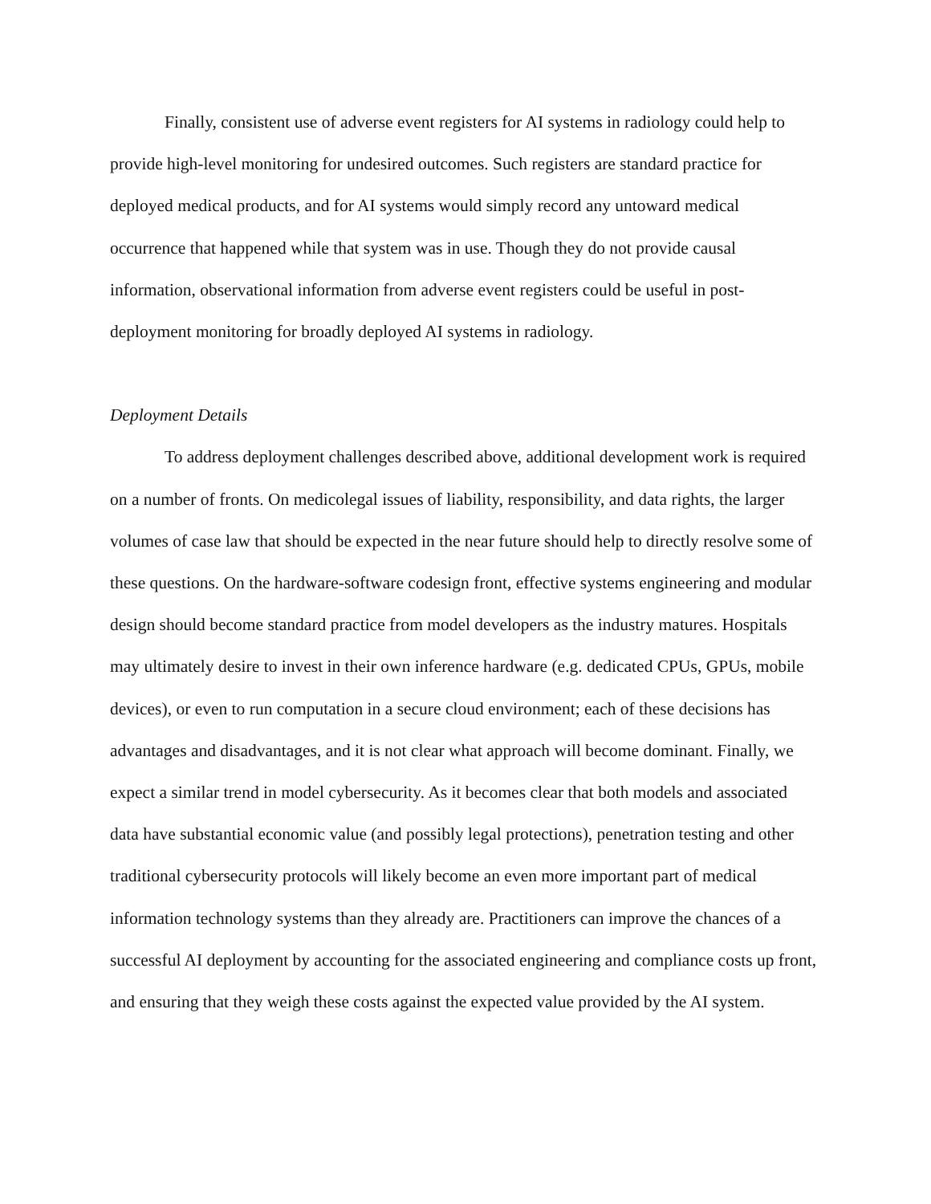Finally, consistent use of adverse event registers for AI systems in radiology could help to provide high-level monitoring for undesired outcomes. Such registers are standard practice for deployed medical products, and for AI systems would simply record any untoward medical occurrence that happened while that system was in use. Though they do not provide causal information, observational information from adverse event registers could be useful in post-deployment monitoring for broadly deployed AI systems in radiology.
Deployment Details
To address deployment challenges described above, additional development work is required on a number of fronts. On medicolegal issues of liability, responsibility, and data rights, the larger volumes of case law that should be expected in the near future should help to directly resolve some of these questions. On the hardware-software codesign front, effective systems engineering and modular design should become standard practice from model developers as the industry matures. Hospitals may ultimately desire to invest in their own inference hardware (e.g. dedicated CPUs, GPUs, mobile devices), or even to run computation in a secure cloud environment; each of these decisions has advantages and disadvantages, and it is not clear what approach will become dominant. Finally, we expect a similar trend in model cybersecurity. As it becomes clear that both models and associated data have substantial economic value (and possibly legal protections), penetration testing and other traditional cybersecurity protocols will likely become an even more important part of medical information technology systems than they already are. Practitioners can improve the chances of a successful AI deployment by accounting for the associated engineering and compliance costs up front, and ensuring that they weigh these costs against the expected value provided by the AI system.